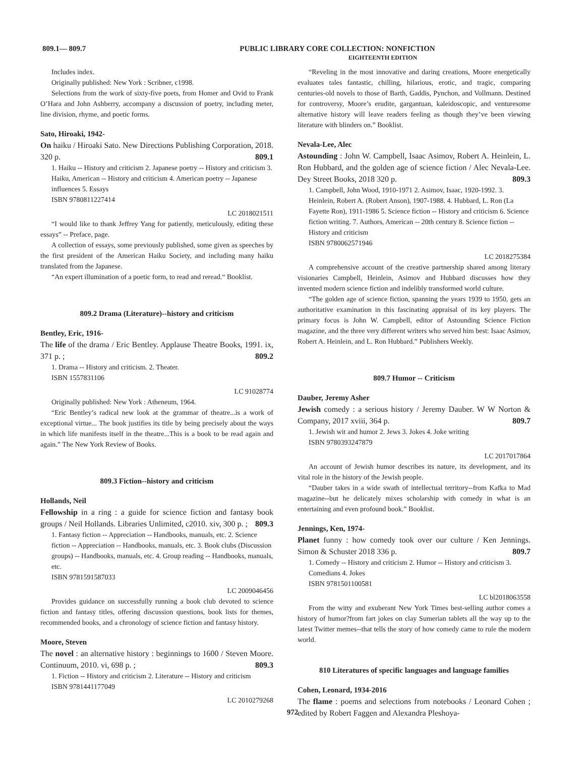809.1— 809.7 PUBLIC LIBRARY CORE COLLECTION: NONFICTION
EIGHTEENTH EDITION
Includes index.
Originally published: New York : Scribner, c1998.
Selections from the work of sixty-five poets, from Homer and Ovid to Frank O’Hara and John Ashberry, accompany a discussion of poetry, including meter, line division, rhyme, and poetic forms.
Sato, Hiroaki, 1942-
On haiku / Hiroaki Sato. New Directions Publishing Corporation, 2018. 320 p. 809.1
1. Haiku -- History and criticism 2. Japanese poetry -- History and criticism 3. Haiku, American -- History and criticism 4. American poetry -- Japanese influences 5. Essays
ISBN 9780811227414
LC 2018021511
“I would like to thank Jeffrey Yang for patiently, meticulously, editing these essays” -- Preface, page.
A collection of essays, some previously published, some given as speeches by the first president of the American Haiku Society, and including many haiku translated from the Japanese.
“An expert illumination of a poetic form, to read and reread.“ Booklist.
809.2 Drama (Literature)--history and criticism
Bentley, Eric, 1916-
The life of the drama / Eric Bentley. Applause Theatre Books, 1991. ix, 371 p. ; 809.2
1. Drama -- History and criticism. 2. Theater.
ISBN 1557831106
LC 91028774
Originally published: New York : Atheneum, 1964.
“Eric Bentley’s radical new look at the grammar of theatre...is a work of exceptional virtue... The book justifies its title by being precisely about the ways in which life manifests itself in the theatre...This is a book to be read again and again.” The New York Review of Books.
809.3 Fiction--history and criticism
Hollands, Neil
Fellowship in a ring : a guide for science fiction and fantasy book groups / Neil Hollands. Libraries Unlimited, c2010. xiv, 300 p. ; 809.3
1. Fantasy fiction -- Appreciation -- Handbooks, manuals, etc. 2. Science fiction -- Appreciation -- Handbooks, manuals, etc. 3. Book clubs (Discussion groups) -- Handbooks, manuals, etc. 4. Group reading -- Handbooks, manuals, etc.
ISBN 9781591587033
LC 2009046456
Provides guidance on successfully running a book club devoted to science fiction and fantasy titles, offering discussion questions, book lists for themes, recommended books, and a chronology of science fiction and fantasy history.
Moore, Steven
The novel : an alternative history : beginnings to 1600 / Steven Moore. Continuum, 2010. vi, 698 p. ; 809.3
1. Fiction -- History and criticism 2. Literature -- History and criticism
ISBN 9781441177049
LC 2010279268
“Reveling in the most innovative and daring creations, Moore energetically evaluates tales fantastic, chilling, hilarious, erotic, and tragic, comparing centuries-old novels to those of Barth, Gaddis, Pynchon, and Vollmann. Destined for controversy, Moore’s erudite, gargantuan, kaleidoscopic, and venturesome alternative history will leave readers feeling as though they’ve been viewing literature with blinders on.” Booklist.
Nevala-Lee, Alec
Astounding : John W. Campbell, Isaac Asimov, Robert A. Heinlein, L. Ron Hubbard, and the golden age of science fiction / Alec Nevala-Lee. Dey Street Books, 2018 320 p. 809.3
1. Campbell, John Wood, 1910-1971 2. Asimov, Isaac, 1920-1992. 3. Heinlein, Robert A. (Robert Anson), 1907-1988. 4. Hubbard, L. Ron (La Fayette Ron), 1911-1986 5. Science fiction -- History and criticism 6. Science fiction writing. 7. Authors, American -- 20th century 8. Science fiction -- History and criticism
ISBN 9780062571946
LC 2018275384
A comprehensive account of the creative partnership shared among literary visionaries Campbell, Heinlein, Asimov and Hubbard discusses how they invented modern science fiction and indelibly transformed world culture.
“The golden age of science fiction, spanning the years 1939 to 1950, gets an authoritative examination in this fascinating appraisal of its key players. The primary focus is John W. Campbell, editor of Astounding Science Fiction magazine, and the three very different writers who served him best: Isaac Asimov, Robert A. Heinlein, and L. Ron Hubbard.” Publishers Weekly.
809.7 Humor -- Criticism
Dauber, Jeremy Asher
Jewish comedy : a serious history / Jeremy Dauber. W W Norton & Company, 2017 xviii, 364 p. 809.7
1. Jewish wit and humor 2. Jews 3. Jokes 4. Joke writing
ISBN 9780393247879
LC 2017017864
An account of Jewish humor describes its nature, its development, and its vital role in the history of the Jewish people.
“Dauber takes in a wide swath of intellectual territory--from Kafka to Mad magazine--but he delicately mixes scholarship with comedy in what is an entertaining and even profound book.” Booklist.
Jennings, Ken, 1974-
Planet funny : how comedy took over our culture / Ken Jennings. Simon & Schuster 2018 336 p. 809.7
1. Comedy -- History and criticism 2. Humor -- History and criticism 3. Comedians 4. Jokes
ISBN 9781501100581
LC bl2018063558
From the witty and exuberant New York Times best-selling author comes a history of humor?from fart jokes on clay Sumerian tablets all the way up to the latest Twitter memes--that tells the story of how comedy came to rule the modern world.
810 Literatures of specific languages and language families
Cohen, Leonard, 1934-2016
The flame : poems and selections from notebooks / Leonard Cohen ; edited by Robert Faggen and Alexandra Pleshoya-
972